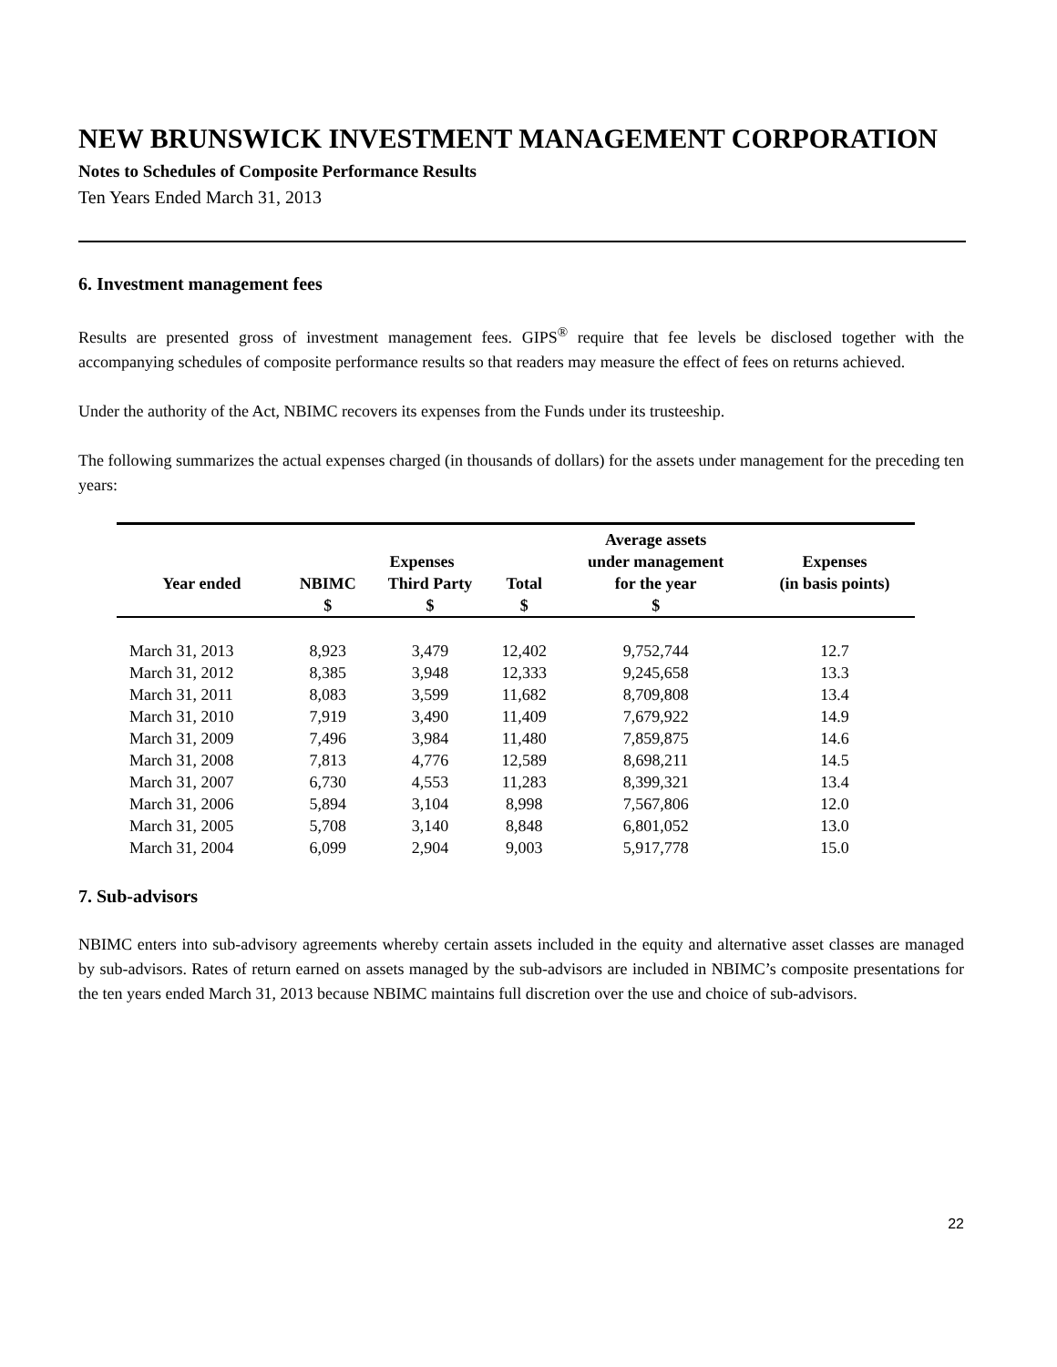NEW BRUNSWICK INVESTMENT MANAGEMENT CORPORATION
Notes to Schedules of Composite Performance Results
Ten Years Ended March 31, 2013
6. Investment management fees
Results are presented gross of investment management fees. GIPS<sup>®</sup> require that fee levels be disclosed together with the accompanying schedules of composite performance results so that readers may measure the effect of fees on returns achieved.
Under the authority of the Act, NBIMC recovers its expenses from the Funds under its trusteeship.
The following summarizes the actual expenses charged (in thousands of dollars) for the assets under management for the preceding ten years:
| | | | | Average assets | |
| --- | --- | --- | --- | --- | --- |
| | Expenses | | | under management | Expenses |
| Year ended | NBIMC | Third Party | Total | for the year | (in basis points) |
| | $ | $ | $ | $ | |
| March 31, 2013 | 8,923 | 3,479 | 12,402 | 9,752,744 | 12.7 |
| March 31, 2012 | 8,385 | 3,948 | 12,333 | 9,245,658 | 13.3 |
| March 31, 2011 | 8,083 | 3,599 | 11,682 | 8,709,808 | 13.4 |
| March 31, 2010 | 7,919 | 3,490 | 11,409 | 7,679,922 | 14.9 |
| March 31, 2009 | 7,496 | 3,984 | 11,480 | 7,859,875 | 14.6 |
| March 31, 2008 | 7,813 | 4,776 | 12,589 | 8,698,211 | 14.5 |
| March 31, 2007 | 6,730 | 4,553 | 11,283 | 8,399,321 | 13.4 |
| March 31, 2006 | 5,894 | 3,104 | 8,998 | 7,567,806 | 12.0 |
| March 31, 2005 | 5,708 | 3,140 | 8,848 | 6,801,052 | 13.0 |
| March 31, 2004 | 6,099 | 2,904 | 9,003 | 5,917,778 | 15.0 |
7. Sub-advisors
NBIMC enters into sub-advisory agreements whereby certain assets included in the equity and alternative asset classes are managed by sub-advisors. Rates of return earned on assets managed by the sub-advisors are included in NBIMC’s composite presentations for the ten years ended March 31, 2013 because NBIMC maintains full discretion over the use and choice of sub-advisors.
22